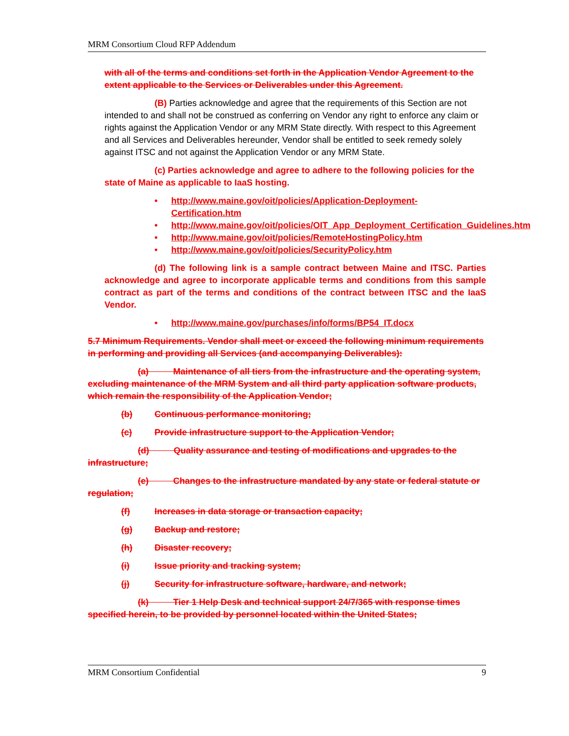MRM Consortium Cloud RFP Addendum
with all of the terms and conditions set forth in the Application Vendor Agreement to the extent applicable to the Services or Deliverables under this Agreement.
(B) Parties acknowledge and agree that the requirements of this Section are not intended to and shall not be construed as conferring on Vendor any right to enforce any claim or rights against the Application Vendor or any MRM State directly. With respect to this Agreement and all Services and Deliverables hereunder, Vendor shall be entitled to seek remedy solely against ITSC and not against the Application Vendor or any MRM State.
(c) Parties acknowledge and agree to adhere to the following policies for the state of Maine as applicable to IaaS hosting.
• http://www.maine.gov/oit/policies/Application-Deployment-Certification.htm
• http://www.maine.gov/oit/policies/OIT_App_Deployment_Certification_Guidelines.htm
• http://www.maine.gov/oit/policies/RemoteHostingPolicy.htm
• http://www.maine.gov/oit/policies/SecurityPolicy.htm
(d) The following link is a sample contract between Maine and ITSC. Parties acknowledge and agree to incorporate applicable terms and conditions from this sample contract as part of the terms and conditions of the contract between ITSC and the IaaS Vendor.
• http://www.maine.gov/purchases/info/forms/BP54_IT.docx
5.7 Minimum Requirements. Vendor shall meet or exceed the following minimum requirements in performing and providing all Services (and accompanying Deliverables):
(a) Maintenance of all tiers from the infrastructure and the operating system, excluding maintenance of the MRM System and all third party application software products, which remain the responsibility of the Application Vendor;
(b) Continuous performance monitoring;
(c) Provide infrastructure support to the Application Vendor;
(d) Quality assurance and testing of modifications and upgrades to the infrastructure;
(e) Changes to the infrastructure mandated by any state or federal statute or regulation;
(f) Increases in data storage or transaction capacity;
(g) Backup and restore;
(h) Disaster recovery;
(i) Issue priority and tracking system;
(j) Security for infrastructure software, hardware, and network;
(k) Tier 1 Help Desk and technical support 24/7/365 with response times specified herein, to be provided by personnel located within the United States;
MRM Consortium Confidential 9